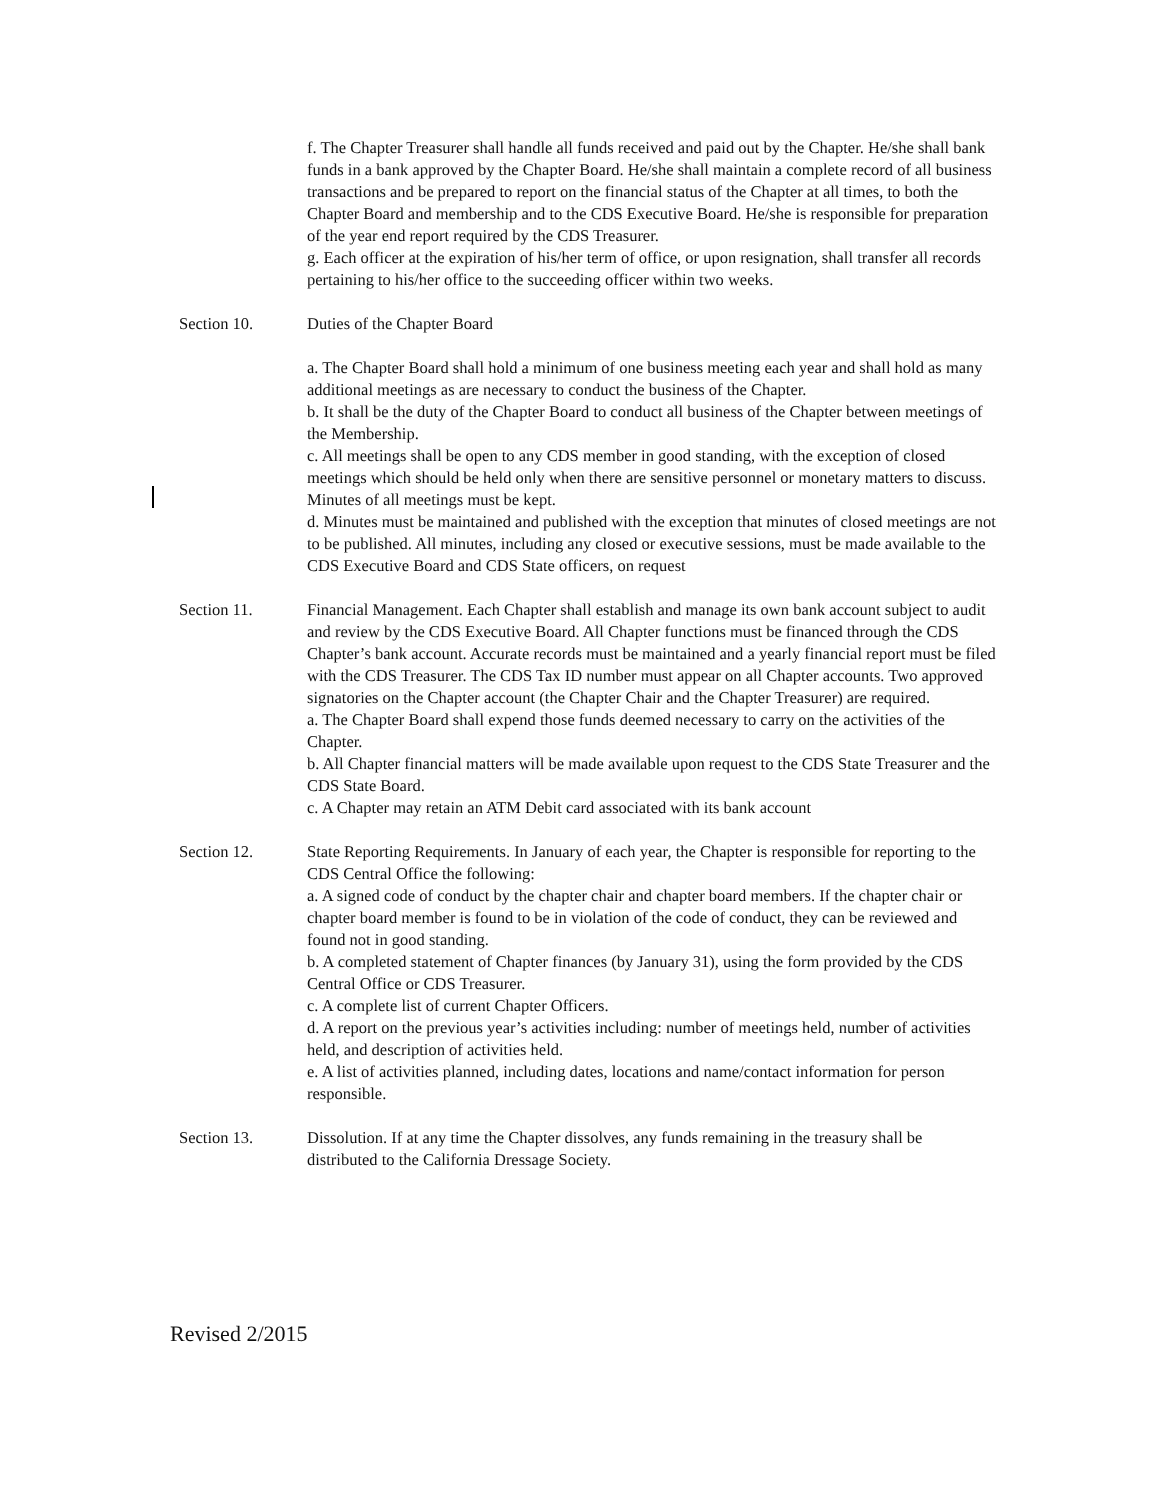f. The Chapter Treasurer shall handle all funds received and paid out by the Chapter. He/she shall bank funds in a bank approved by the Chapter Board. He/she shall maintain a complete record of all business transactions and be prepared to report on the financial status of the Chapter at all times, to both the Chapter Board and membership and to the CDS Executive Board. He/she is responsible for preparation of the year end report required by the CDS Treasurer.
g. Each officer at the expiration of his/her term of office, or upon resignation, shall transfer all records pertaining to his/her office to the succeeding officer within two weeks.
Section 10. Duties of the Chapter Board
a. The Chapter Board shall hold a minimum of one business meeting each year and shall hold as many additional meetings as are necessary to conduct the business of the Chapter.
b. It shall be the duty of the Chapter Board to conduct all business of the Chapter between meetings of the Membership.
c. All meetings shall be open to any CDS member in good standing, with the exception of closed meetings which should be held only when there are sensitive personnel or monetary matters to discuss. Minutes of all meetings must be kept.
d. Minutes must be maintained and published with the exception that minutes of closed meetings are not to be published. All minutes, including any closed or executive sessions, must be made available to the CDS Executive Board and CDS State officers, on request
Section 11. Financial Management. Each Chapter shall establish and manage its own bank account subject to audit and review by the CDS Executive Board. All Chapter functions must be financed through the CDS Chapter’s bank account. Accurate records must be maintained and a yearly financial report must be filed with the CDS Treasurer. The CDS Tax ID number must appear on all Chapter accounts. Two approved signatories on the Chapter account (the Chapter Chair and the Chapter Treasurer) are required.
a. The Chapter Board shall expend those funds deemed necessary to carry on the activities of the Chapter.
b. All Chapter financial matters will be made available upon request to the CDS State Treasurer and the CDS State Board.
c. A Chapter may retain an ATM Debit card associated with its bank account
Section 12. State Reporting Requirements. In January of each year, the Chapter is responsible for reporting to the CDS Central Office the following:
a. A signed code of conduct by the chapter chair and chapter board members. If the chapter chair or chapter board member is found to be in violation of the code of conduct, they can be reviewed and found not in good standing.
b. A completed statement of Chapter finances (by January 31), using the form provided by the CDS Central Office or CDS Treasurer.
c. A complete list of current Chapter Officers.
d. A report on the previous year’s activities including: number of meetings held, number of activities held, and description of activities held.
e. A list of activities planned, including dates, locations and name/contact information for person responsible.
Section 13. Dissolution. If at any time the Chapter dissolves, any funds remaining in the treasury shall be distributed to the California Dressage Society.
Revised 2/2015